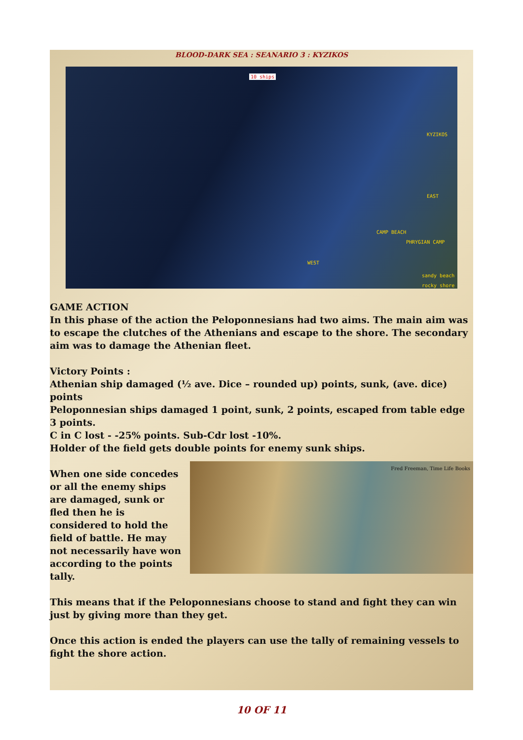BLOOD-DARK SEA : SEANARIO 3 : KYZIKOS
10 ships
KYZIKOS
EAST
CAMP BEACH
PHRYGIAN CAMP
WEST
sandy beach
rocky shore
GAME ACTION
In this phase of the action the Peloponnesians had two aims. The main aim was to escape the clutches of the Athenians and escape to the shore. The secondary aim was to damage the Athenian fleet.
Victory Points :
Athenian ship damaged (½ ave. Dice – rounded up) points, sunk, (ave. dice) points
Peloponnesian ships damaged 1 point, sunk, 2 points, escaped from table edge 3 points.
C in C lost - -25% points. Sub-Cdr lost -10%.
Holder of the field gets double points for enemy sunk ships.
When one side concedes or all the enemy ships are damaged, sunk or fled then he is considered to hold the field of battle. He may not necessarily have won according to the points tally.
Fred Freeman, Time Life Books
This means that if the Peloponnesians choose to stand and fight they can win just by giving more than they get.
Once this action is ended the players can use the tally of remaining vessels to fight the shore action.
10 OF 11